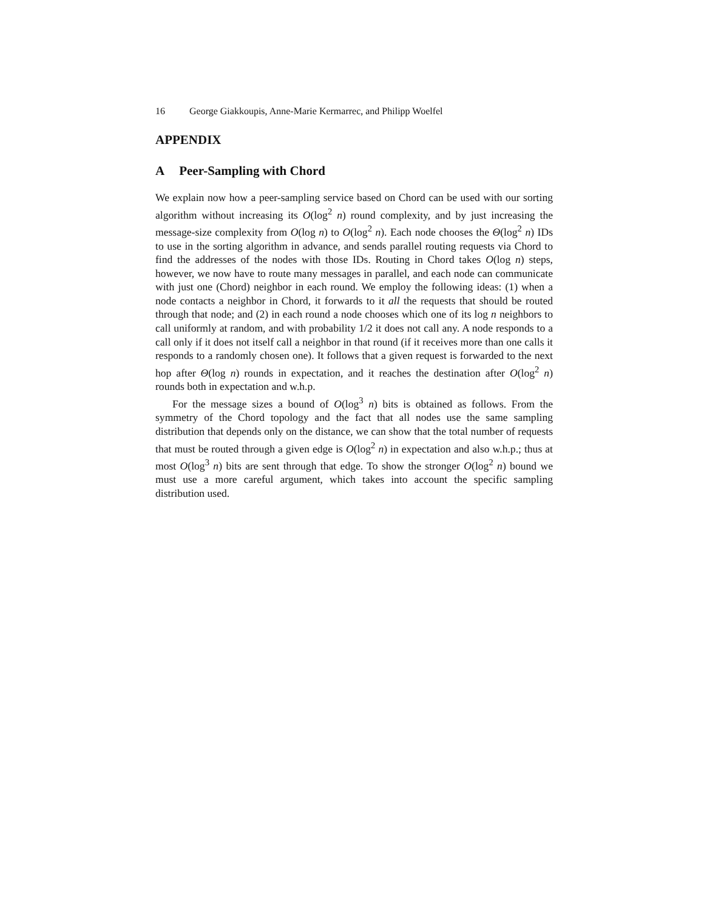16 George Giakkoupis, Anne-Marie Kermarrec, and Philipp Woelfel
APPENDIX
A Peer-Sampling with Chord
We explain now how a peer-sampling service based on Chord can be used with our sorting algorithm without increasing its O(log<sup>2</sup> n) round complexity, and by just increasing the message-size complexity from O(log n) to O(log<sup>2</sup> n). Each node chooses the Θ(log<sup>2</sup> n) IDs to use in the sorting algorithm in advance, and sends parallel routing requests via Chord to find the addresses of the nodes with those IDs. Routing in Chord takes O(log n) steps, however, we now have to route many messages in parallel, and each node can communicate with just one (Chord) neighbor in each round. We employ the following ideas: (1) when a node contacts a neighbor in Chord, it forwards to it all the requests that should be routed through that node; and (2) in each round a node chooses which one of its log n neighbors to call uniformly at random, and with probability 1/2 it does not call any. A node responds to a call only if it does not itself call a neighbor in that round (if it receives more than one calls it responds to a randomly chosen one). It follows that a given request is forwarded to the next hop after Θ(log n) rounds in expectation, and it reaches the destination after O(log<sup>2</sup> n) rounds both in expectation and w.h.p.
For the message sizes a bound of O(log<sup>3</sup> n) bits is obtained as follows. From the symmetry of the Chord topology and the fact that all nodes use the same sampling distribution that depends only on the distance, we can show that the total number of requests that must be routed through a given edge is O(log<sup>2</sup> n) in expectation and also w.h.p.; thus at most O(log<sup>3</sup> n) bits are sent through that edge. To show the stronger O(log<sup>2</sup> n) bound we must use a more careful argument, which takes into account the specific sampling distribution used.